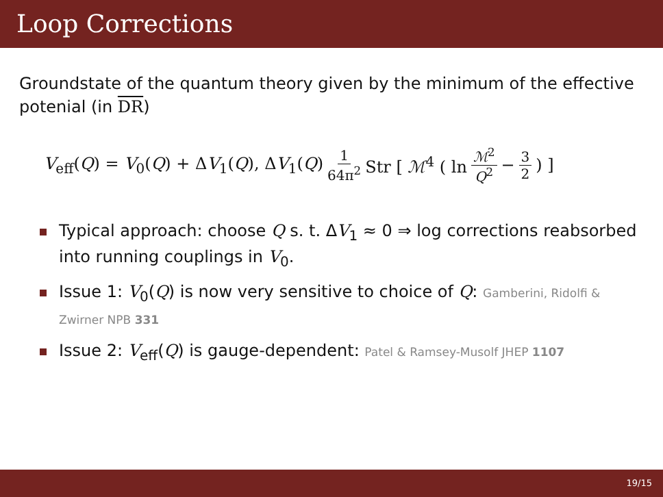Loop Corrections
Groundstate of the quantum theory given by the minimum of the effective potenial (in DR)
V<sub>eff</sub>(Q) = V<sub>0</sub>(Q) + ΔV<sub>1</sub>(Q), ΔV<sub>1</sub>(Q) 1 64π<sup>2</sup> Str [ ℳ<sup>4</sup> ( ln ℳ<sup>2</sup> Q<sup>2</sup> − 3 2) ]
Typical approach: choose Q s. t. ΔV<sub>1</sub> ≈ 0 ⇒ log corrections reabsorbed into running couplings in V<sub>0</sub>.
Issue 1: V<sub>0</sub>(Q) is now very sensitive to choice of Q: Gamberini, Ridolfi & Zwirner NPB 331
Issue 2: V<sub>eff</sub>(Q) is gauge-dependent: Patel & Ramsey-Musolf JHEP 1107
19/15